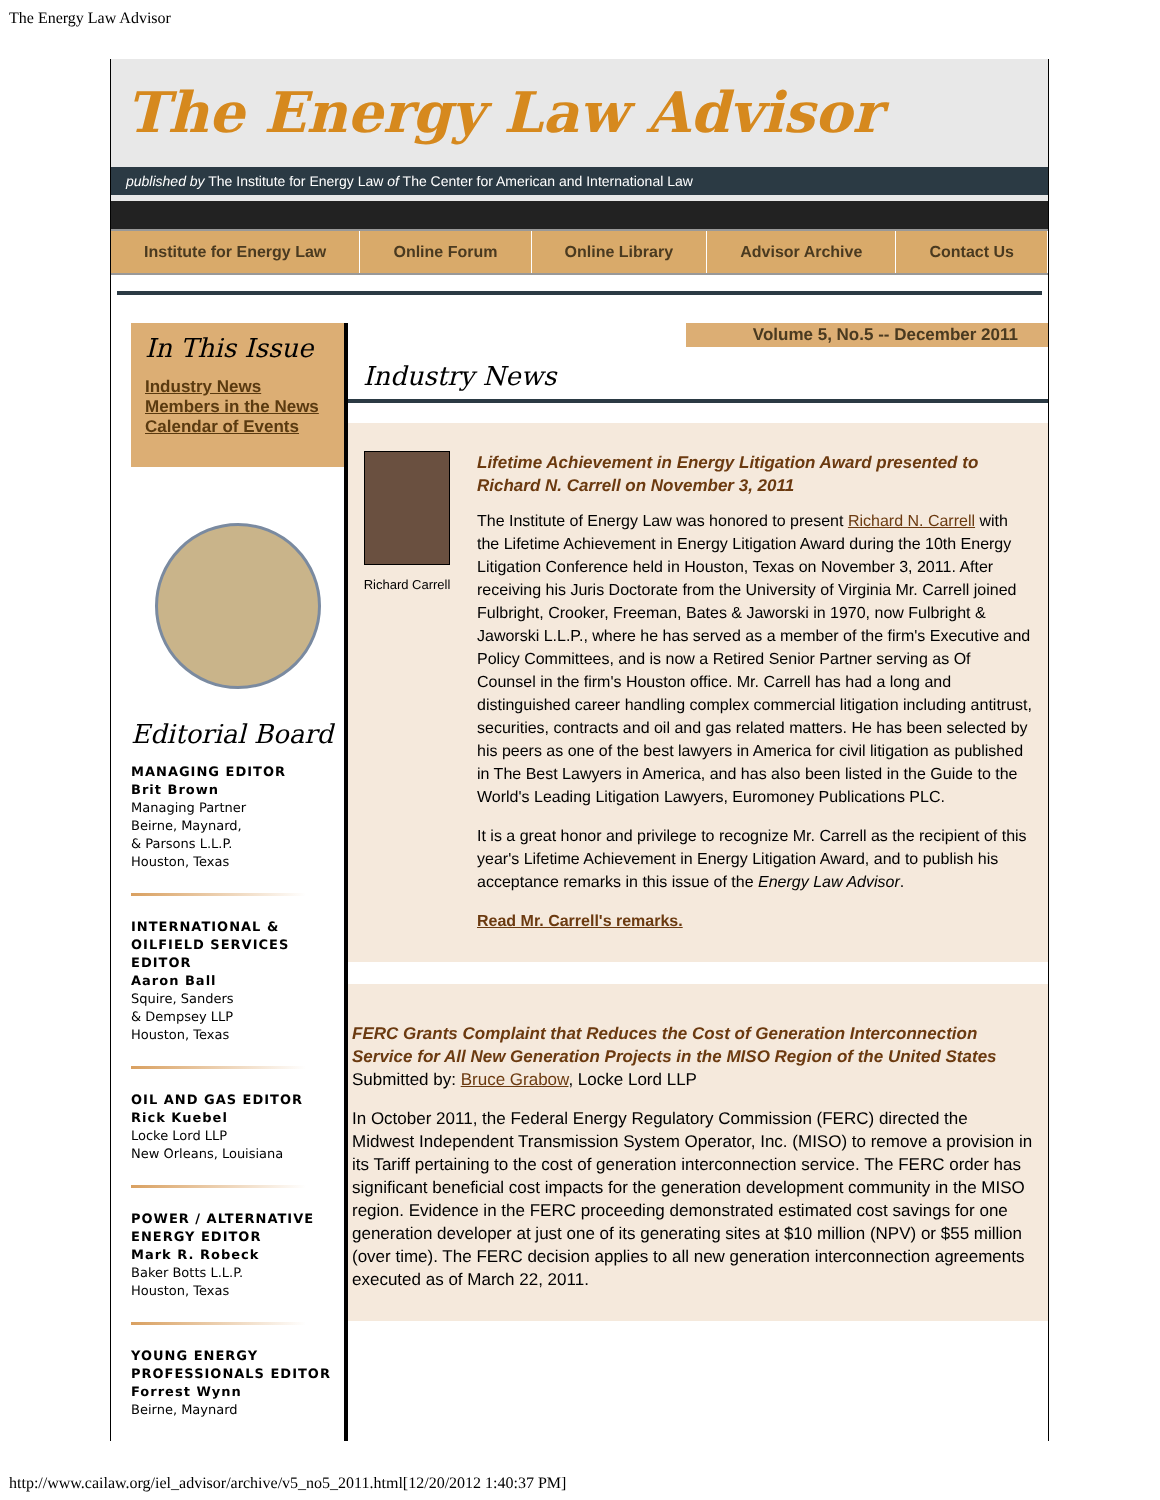The Energy Law Advisor
The Energy Law Advisor
published by The Institute for Energy Law of The Center for American and International Law
Institute for Energy Law Online Forum Online Library Advisor Archive Contact Us
In This Issue
Industry News
Members in the News
Calendar of Events
Editorial Board
MANAGING EDITOR
Brit Brown
Managing Partner
Beirne, Maynard,
& Parsons L.L.P.
Houston, Texas
INTERNATIONAL & OILFIELD SERVICES EDITOR
Aaron Ball
Squire, Sanders
& Dempsey LLP
Houston, Texas
OIL AND GAS EDITOR
Rick Kuebel
Locke Lord LLP
New Orleans, Louisiana
POWER / ALTERNATIVE ENERGY EDITOR
Mark R. Robeck
Baker Botts L.L.P.
Houston, Texas
YOUNG ENERGY PROFESSIONALS EDITOR
Forrest Wynn
Beirne, Maynard
Volume 5, No.5 -- December 2011
Industry News
Richard Carrell
Lifetime Achievement in Energy Litigation Award presented to Richard N. Carrell on November 3, 2011
The Institute of Energy Law was honored to present Richard N. Carrell with the Lifetime Achievement in Energy Litigation Award during the 10th Energy Litigation Conference held in Houston, Texas on November 3, 2011. After receiving his Juris Doctorate from the University of Virginia Mr. Carrell joined Fulbright, Crooker, Freeman, Bates & Jaworski in 1970, now Fulbright & Jaworski L.L.P., where he has served as a member of the firm's Executive and Policy Committees, and is now a Retired Senior Partner serving as Of Counsel in the firm's Houston office. Mr. Carrell has had a long and distinguished career handling complex commercial litigation including antitrust, securities, contracts and oil and gas related matters. He has been selected by his peers as one of the best lawyers in America for civil litigation as published in The Best Lawyers in America, and has also been listed in the Guide to the World's Leading Litigation Lawyers, Euromoney Publications PLC.
It is a great honor and privilege to recognize Mr. Carrell as the recipient of this year's Lifetime Achievement in Energy Litigation Award, and to publish his acceptance remarks in this issue of the Energy Law Advisor.
Read Mr. Carrell's remarks.
FERC Grants Complaint that Reduces the Cost of Generation Interconnection Service for All New Generation Projects in the MISO Region of the United States
Submitted by: Bruce Grabow, Locke Lord LLP
In October 2011, the Federal Energy Regulatory Commission (FERC) directed the Midwest Independent Transmission System Operator, Inc. (MISO) to remove a provision in its Tariff pertaining to the cost of generation interconnection service. The FERC order has significant beneficial cost impacts for the generation development community in the MISO region. Evidence in the FERC proceeding demonstrated estimated cost savings for one generation developer at just one of its generating sites at $10 million (NPV) or $55 million (over time). The FERC decision applies to all new generation interconnection agreements executed as of March 22, 2011.
http://www.cailaw.org/iel_advisor/archive/v5_no5_2011.html[12/20/2012 1:40:37 PM]